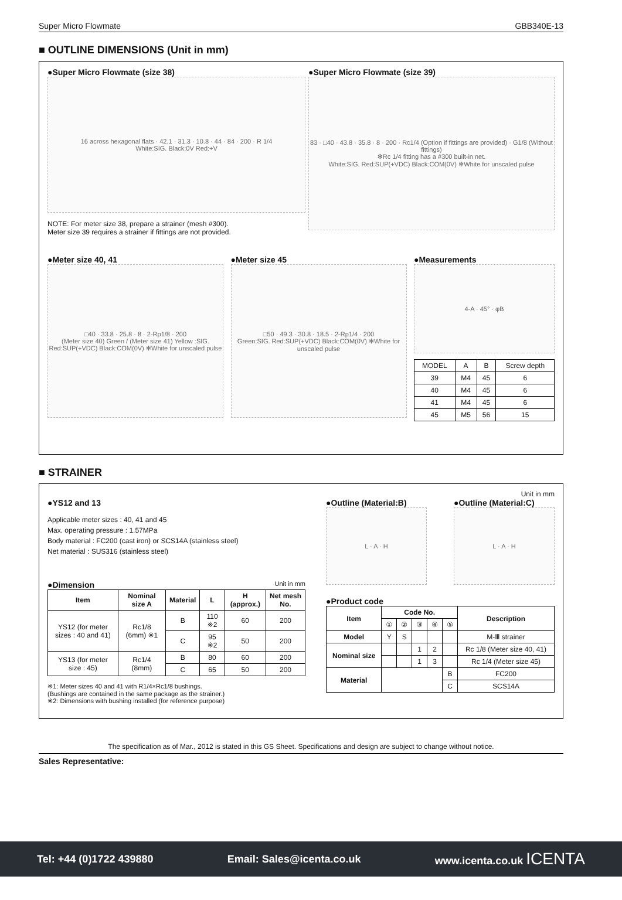Super Micro Flowmate GBB340E-13
■ OUTLINE DIMENSIONS (Unit in mm)
●Super Micro Flowmate (size 38)
16 across hexagonal flats · 42.1 · 31.3 · 10.8 · 44 · 84 · 200 · R 1/4
White:SIG. Black:0V Red:+V
NOTE: For meter size 38, prepare a strainer (mesh #300).
Meter size 39 requires a strainer if fittings are not provided.
●Super Micro Flowmate (size 39)
83 · □40 · 43.8 · 35.8 · 8 · 200 · Rc1/4 (Option if fittings are provided) · G1/8 (Without fittings)
✻Rc 1/4 fitting has a #300 built-in net.
White:SIG. Red:SUP(+VDC) Black:COM(0V) ✻White for unscaled pulse
●Meter size 40, 41
□40 · 33.8 · 25.8 · 8 · 2-Rp1/8 · 200
(Meter size 40) Green / (Meter size 41) Yellow :SIG.
Red:SUP(+VDC) Black:COM(0V) ✻White for unscaled pulse
●Meter size 45
□50 · 49.3 · 30.8 · 18.5 · 2-Rp1/4 · 200
Green:SIG. Red:SUP(+VDC) Black:COM(0V) ✻White for unscaled pulse
●Measurements
4-A · 45° · φB
| MODEL | A | B | Screw depth |
| 39 | M4 | 45 | 6 |
| 40 | M4 | 45 | 6 |
| 41 | M4 | 45 | 6 |
| 45 | M5 | 56 | 15 |
■ STRAINER
Unit in mm
●YS12 and 13
Applicable meter sizes : 40, 41 and 45
Max. operating pressure : 1.57MPa
Body material : FC200 (cast iron) or SCS14A (stainless steel)
Net material : SUS316 (stainless steel)
●Dimension Unit in mm
| Item | Nominal size A | Material | L | H (approx.) | Net mesh No. |
| --- | --- | --- | --- | --- | --- |
| YS12 (for meter sizes : 40 and 41) | Rc1/8 (6mm) ※1 | B | 110 ※2 | 60 | 200 |
| | | C | 95 ※2 | 50 | 200 |
| YS13 (for meter size : 45) | Rc1/4 (8mm) | B | 80 | 60 | 200 |
| | | C | 65 | 50 | 200 |
※1: Meter sizes 40 and 41 with R1/4×Rc1/8 bushings.
(Bushings are contained in the same package as the strainer.)
※2: Dimensions with bushing installed (for reference purpose)
●Outline (Material:B)
L · A · H
●Outline (Material:C)
L · A · H
●Product code
| Item | Code No. | | | | | Description |
| --- | --- | --- | --- | --- | --- | --- |
| | ① | ② | ③ | ④ | ⑤ | |
| Model | Y | S | | | | M-Ⅲ strainer |
| Nominal size | | | 1 | 2 | | Rc 1/8 (Meter size 40, 41) |
| | | | 1 | 3 | | Rc 1/4 (Meter size 45) |
| Material | | | | | B | FC200 |
| | | | | | C | SCS14A |
The specification as of Mar., 2012 is stated in this GS Sheet. Specifications and design are subject to change without notice.
Sales Representative:
Tel: +44 (0)1722 439880 Email: Sales@icenta.co.uk www.icenta.co.uk ICENTA